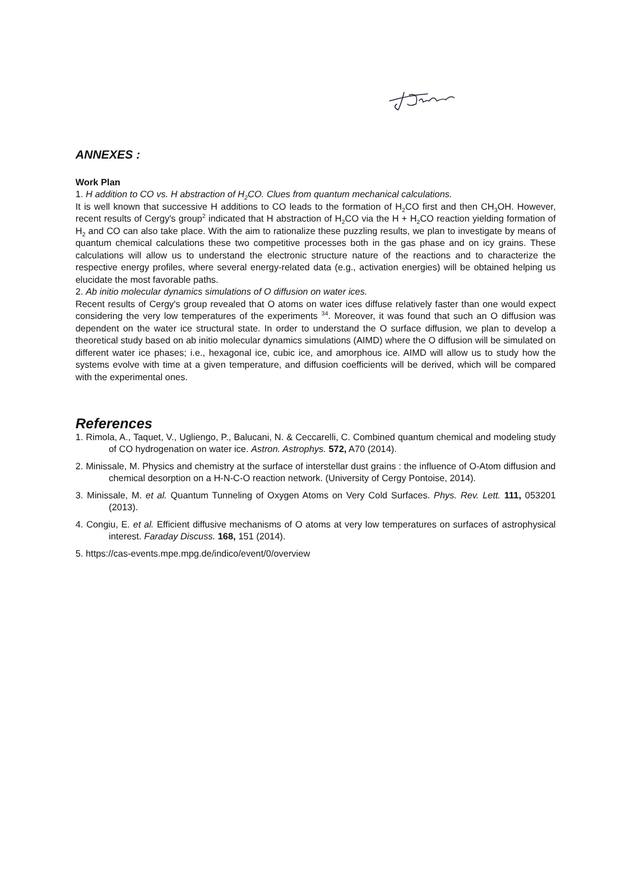ANNEXES :
Work Plan
1. H addition to CO vs. H abstraction of H<sub>2</sub>CO. Clues from quantum mechanical calculations.
It is well known that successive H additions to CO leads to the formation of H<sub>2</sub>CO first and then CH<sub>3</sub>OH. However, recent results of Cergy's group<sup>2</sup> indicated that H abstraction of H<sub>2</sub>CO via the H + H<sub>2</sub>CO reaction yielding formation of H<sub>2</sub> and CO can also take place. With the aim to rationalize these puzzling results, we plan to investigate by means of quantum chemical calculations these two competitive processes both in the gas phase and on icy grains. These calculations will allow us to understand the electronic structure nature of the reactions and to characterize the respective energy profiles, where several energy-related data (e.g., activation energies) will be obtained helping us elucidate the most favorable paths.
2. Ab initio molecular dynamics simulations of O diffusion on water ices.
Recent results of Cergy's group revealed that O atoms on water ices diffuse relatively faster than one would expect considering the very low temperatures of the experiments <sup>34</sup>. Moreover, it was found that such an O diffusion was dependent on the water ice structural state. In order to understand the O surface diffusion, we plan to develop a theoretical study based on ab initio molecular dynamics simulations (AIMD) where the O diffusion will be simulated on different water ice phases; i.e., hexagonal ice, cubic ice, and amorphous ice. AIMD will allow us to study how the systems evolve with time at a given temperature, and diffusion coefficients will be derived, which will be compared with the experimental ones.
References
1. Rimola, A., Taquet, V., Ugliengo, P., Balucani, N. & Ceccarelli, C. Combined quantum chemical and modeling study of CO hydrogenation on water ice. Astron. Astrophys. 572, A70 (2014).
2. Minissale, M. Physics and chemistry at the surface of interstellar dust grains : the influence of O-Atom diffusion and chemical desorption on a H-N-C-O reaction network. (University of Cergy Pontoise, 2014).
3. Minissale, M. et al. Quantum Tunneling of Oxygen Atoms on Very Cold Surfaces. Phys. Rev. Lett. 111, 053201 (2013).
4. Congiu, E. et al. Efficient diffusive mechanisms of O atoms at very low temperatures on surfaces of astrophysical interest. Faraday Discuss. 168, 151 (2014).
5. https://cas-events.mpe.mpg.de/indico/event/0/overview